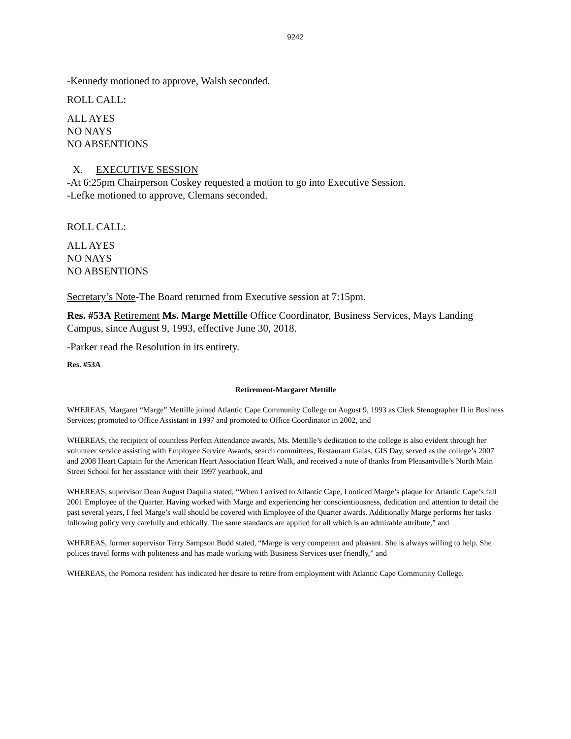9242
-Kennedy motioned to approve, Walsh seconded.
ROLL CALL:
ALL AYES
NO NAYS
NO ABSENTIONS
X. EXECUTIVE SESSION
-At 6:25pm Chairperson Coskey requested a motion to go into Executive Session.
-Lefke motioned to approve, Clemans seconded.
ROLL CALL:
ALL AYES
NO NAYS
NO ABSENTIONS
Secretary’s Note-The Board returned from Executive session at 7:15pm.
Res. #53A Retirement Ms. Marge Mettille Office Coordinator, Business Services, Mays Landing Campus, since August 9, 1993, effective June 30, 2018.
-Parker read the Resolution in its entirety.
Res. #53A
Retirement-Margaret Mettille
WHEREAS, Margaret “Marge” Mettille joined Atlantic Cape Community College on August 9, 1993 as Clerk Stenographer II in Business Services; promoted to Office Assistant in 1997 and promoted to Office Coordinator in 2002, and
WHEREAS, the recipient of countless Perfect Attendance awards, Ms. Mettille’s dedication to the college is also evident through her volunteer service assisting with Employee Service Awards, search committees, Restaurant Galas, GIS Day, served as the college’s 2007 and 2008 Heart Captain for the American Heart Association Heart Walk, and received a note of thanks from Pleasantville’s North Main Street School for her assistance with their 1997 yearbook, and
WHEREAS, supervisor Dean August Daquila stated, “When I arrived to Atlantic Cape, I noticed Marge’s plaque for Atlantic Cape’s fall 2001 Employee of the Quarter. Having worked with Marge and experiencing her conscientiousness, dedication and attention to detail the past several years, I feel Marge’s wall should be covered with Employee of the Quarter awards. Additionally Marge performs her tasks following policy very carefully and ethically. The same standards are applied for all which is an admirable attribute,” and
WHEREAS, former supervisor Terry Sampson Budd stated, “Marge is very competent and pleasant. She is always willing to help. She polices travel forms with politeness and has made working with Business Services user friendly,” and
WHEREAS, the Pomona resident has indicated her desire to retire from employment with Atlantic Cape Community College.